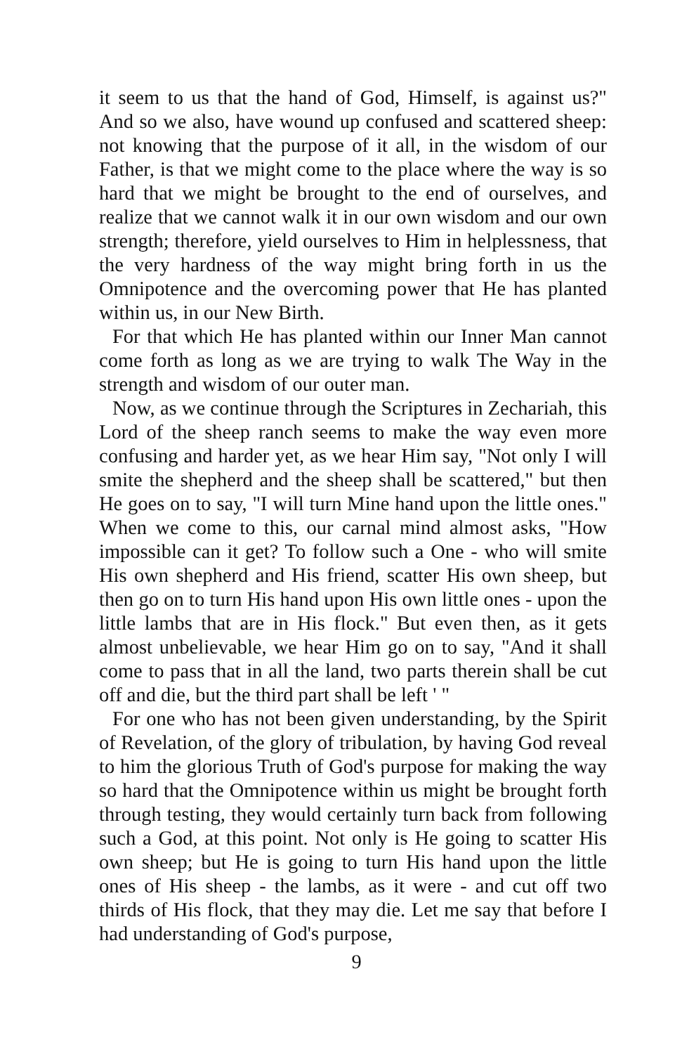it seem to us that the hand of God, Himself, is against us?" And so we also, have wound up confused and scattered sheep: not knowing that the purpose of it all, in the wisdom of our Father, is that we might come to the place where the way is so hard that we might be brought to the end of ourselves, and realize that we cannot walk it in our own wisdom and our own strength; therefore, yield ourselves to Him in helplessness, that the very hardness of the way might bring forth in us the Omnipotence and the overcoming power that He has planted within us, in our New Birth.
For that which He has planted within our Inner Man cannot come forth as long as we are trying to walk The Way in the strength and wisdom of our outer man.
Now, as we continue through the Scriptures in Zechariah, this Lord of the sheep ranch seems to make the way even more confusing and harder yet, as we hear Him say, "Not only I will smite the shepherd and the sheep shall be scattered," but then He goes on to say, "I will turn Mine hand upon the little ones." When we come to this, our carnal mind almost asks, "How impossible can it get? To follow such a One - who will smite His own shepherd and His friend, scatter His own sheep, but then go on to turn His hand upon His own little ones - upon the little lambs that are in His flock." But even then, as it gets almost unbelievable, we hear Him go on to say, "And it shall come to pass that in all the land, two parts therein shall be cut off and die, but the third part shall be left ' "
For one who has not been given understanding, by the Spirit of Revelation, of the glory of tribulation, by having God reveal to him the glorious Truth of God's purpose for making the way so hard that the Omnipotence within us might be brought forth through testing, they would certainly turn back from following such a God, at this point. Not only is He going to scatter His own sheep; but He is going to turn His hand upon the little ones of His sheep - the lambs, as it were - and cut off two thirds of His flock, that they may die. Let me say that before I had understanding of God's purpose,
9